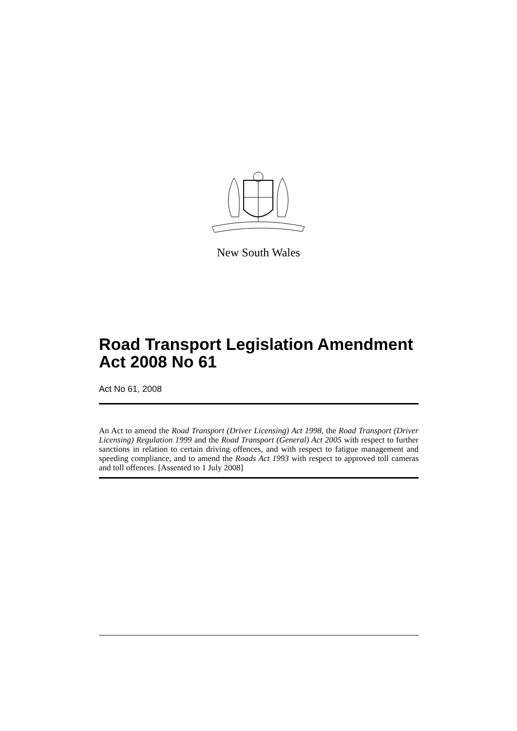New South Wales
Road Transport Legislation Amendment Act 2008 No 61
Act No 61, 2008
An Act to amend the Road Transport (Driver Licensing) Act 1998, the Road Transport (Driver Licensing) Regulation 1999 and the Road Transport (General) Act 2005 with respect to further sanctions in relation to certain driving offences, and with respect to fatigue management and speeding compliance, and to amend the Roads Act 1993 with respect to approved toll cameras and toll offences. [Assented to 1 July 2008]